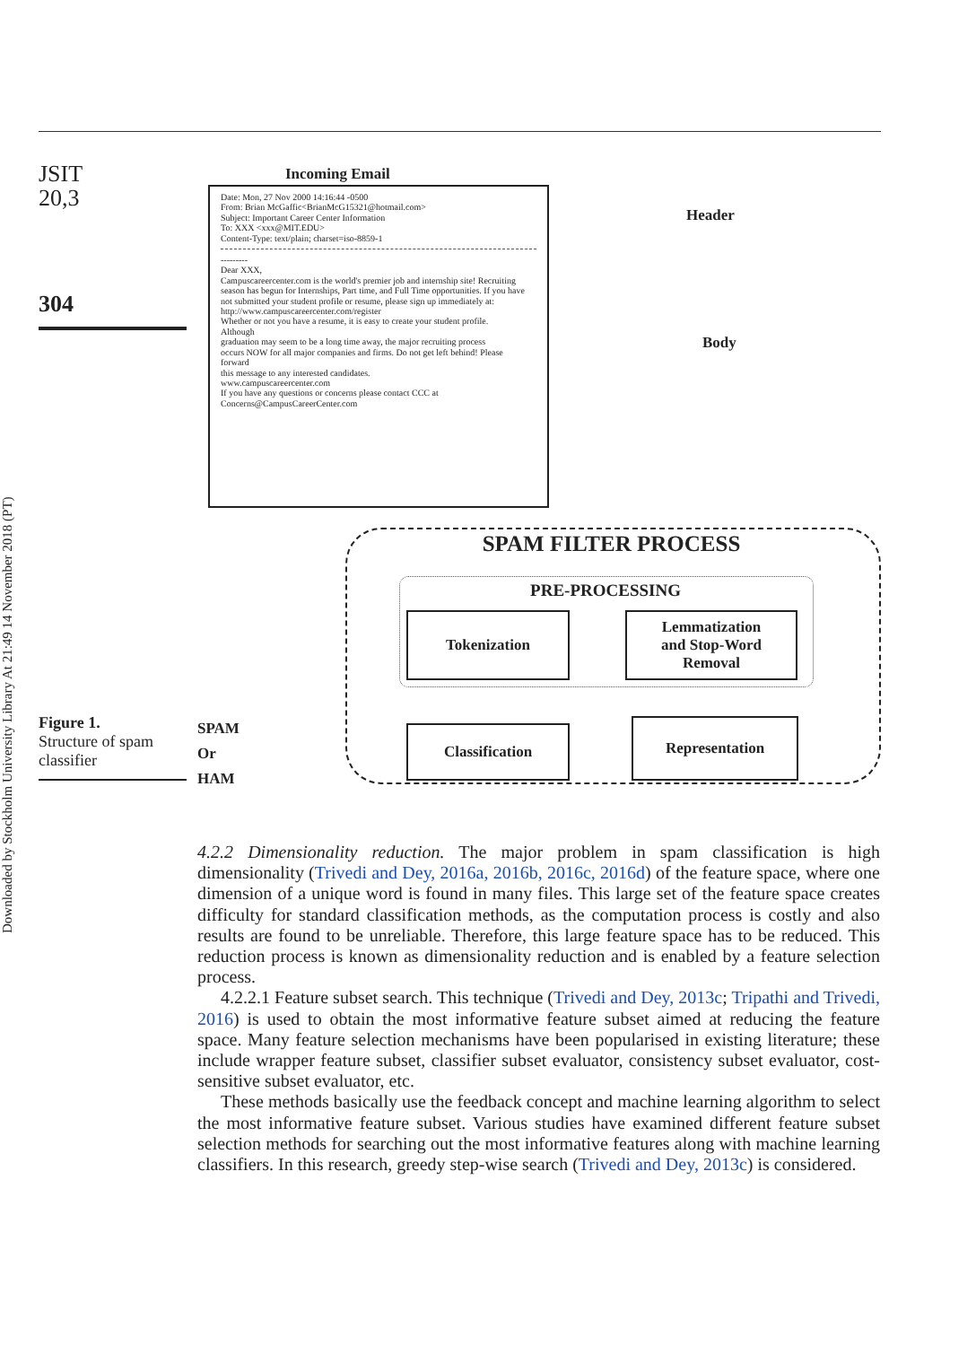Downloaded by Stockholm University Library At 21:49 14 November 2018 (PT)
JSIT
20,3
304
Figure 1.
Structure of spam classifier
Incoming Email
Date: Mon, 27 Nov 2000 14:16:44 -0500
From: Brian McGaffic<BrianMcG15321@hotmail.com>
Subject: Important Career Center Information
To: XXX <xxx@MIT.EDU>
Content-Type: text/plain; charset=iso-8859-1
---------
Dear XXX,
Campuscareercenter.com is the world's premier job and internship site! Recruiting season has begun for Internships, Part time, and Full Time opportunities. If you have not submitted your student profile or resume, please sign up immediately at:
http://www.campuscareercenter.com/register
Whether or not you have a resume, it is easy to create your student profile.
Although
graduation may seem to be a long time away, the major recruiting process
occurs NOW for all major companies and firms. Do not get left behind! Please
forward
this message to any interested candidates.
www.campuscareercenter.com
If you have any questions or concerns please contact CCC at
Concerns@CampusCareerCenter.com
Header
Body
SPAM FILTER PROCESS
PRE-PROCESSING
Tokenization
Lemmatization
and Stop-Word
Removal
Classification Representation
SPAM
Or
HAM
4.2.2 Dimensionality reduction. The major problem in spam classification is high dimensionality (Trivedi and Dey, 2016a, 2016b, 2016c, 2016d) of the feature space, where one dimension of a unique word is found in many files. This large set of the feature space creates difficulty for standard classification methods, as the computation process is costly and also results are found to be unreliable. Therefore, this large feature space has to be reduced. This reduction process is known as dimensionality reduction and is enabled by a feature selection process.
4.2.2.1 Feature subset search. This technique (Trivedi and Dey, 2013c; Tripathi and Trivedi, 2016) is used to obtain the most informative feature subset aimed at reducing the feature space. Many feature selection mechanisms have been popularised in existing literature; these include wrapper feature subset, classifier subset evaluator, consistency subset evaluator, cost-sensitive subset evaluator, etc.
These methods basically use the feedback concept and machine learning algorithm to select the most informative feature subset. Various studies have examined different feature subset selection methods for searching out the most informative features along with machine learning classifiers. In this research, greedy step-wise search (Trivedi and Dey, 2013c) is considered.